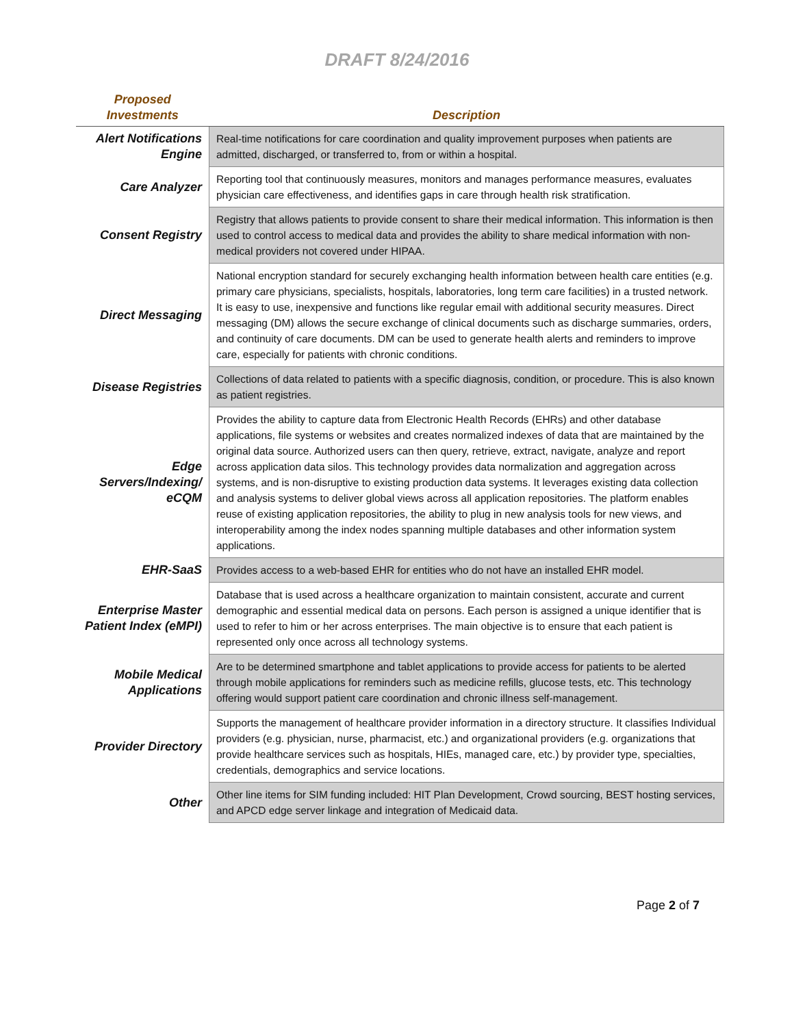DRAFT 8/24/2016
| Proposed Investments | Description |
| --- | --- |
| Alert Notifications Engine | Real-time notifications for care coordination and quality improvement purposes when patients are admitted, discharged, or transferred to, from or within a hospital. |
| Care Analyzer | Reporting tool that continuously measures, monitors and manages performance measures, evaluates physician care effectiveness, and identifies gaps in care through health risk stratification. |
| Consent Registry | Registry that allows patients to provide consent to share their medical information. This information is then used to control access to medical data and provides the ability to share medical information with non-medical providers not covered under HIPAA. |
| Direct Messaging | National encryption standard for securely exchanging health information between health care entities (e.g. primary care physicians, specialists, hospitals, laboratories, long term care facilities) in a trusted network. It is easy to use, inexpensive and functions like regular email with additional security measures. Direct messaging (DM) allows the secure exchange of clinical documents such as discharge summaries, orders, and continuity of care documents. DM can be used to generate health alerts and reminders to improve care, especially for patients with chronic conditions. |
| Disease Registries | Collections of data related to patients with a specific diagnosis, condition, or procedure. This is also known as patient registries. |
| Edge Servers/Indexing/ eCQM | Provides the ability to capture data from Electronic Health Records (EHRs) and other database applications, file systems or websites and creates normalized indexes of data that are maintained by the original data source. Authorized users can then query, retrieve, extract, navigate, analyze and report across application data silos. This technology provides data normalization and aggregation across systems, and is non-disruptive to existing production data systems. It leverages existing data collection and analysis systems to deliver global views across all application repositories. The platform enables reuse of existing application repositories, the ability to plug in new analysis tools for new views, and interoperability among the index nodes spanning multiple databases and other information system applications. |
| EHR-SaaS | Provides access to a web-based EHR for entities who do not have an installed EHR model. |
| Enterprise Master Patient Index (eMPI) | Database that is used across a healthcare organization to maintain consistent, accurate and current demographic and essential medical data on persons. Each person is assigned a unique identifier that is used to refer to him or her across enterprises. The main objective is to ensure that each patient is represented only once across all technology systems. |
| Mobile Medical Applications | Are to be determined smartphone and tablet applications to provide access for patients to be alerted through mobile applications for reminders such as medicine refills, glucose tests, etc. This technology offering would support patient care coordination and chronic illness self-management. |
| Provider Directory | Supports the management of healthcare provider information in a directory structure. It classifies Individual providers (e.g. physician, nurse, pharmacist, etc.) and organizational providers (e.g. organizations that provide healthcare services such as hospitals, HIEs, managed care, etc.) by provider type, specialties, credentials, demographics and service locations. |
| Other | Other line items for SIM funding included: HIT Plan Development, Crowd sourcing, BEST hosting services, and APCD edge server linkage and integration of Medicaid data. |
Page 2 of 7